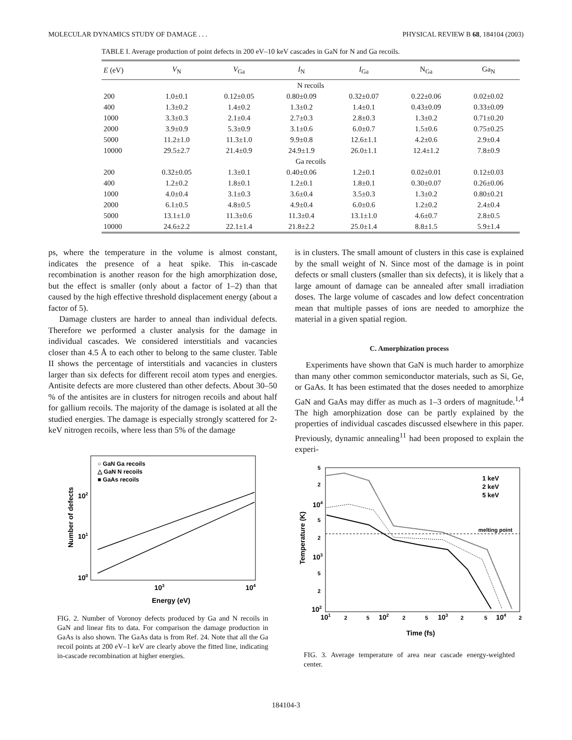MOLECULAR DYNAMICS STUDY OF DAMAGE . . . PHYSICAL REVIEW B 68, 184104 (2003)
TABLE I. Average production of point defects in 200 eV–10 keV cascades in GaN for N and Ga recoils.
| E (eV) | V<sub>N</sub> | V<sub>Ga</sub> | I<sub>N</sub> | I<sub>Ga</sub> | N<sub>Ga</sub> | Ga<sub>N</sub> |
| --- | --- | --- | --- | --- | --- | --- |
| N recoils | | | | | | |
| 200 | 1.0±0.1 | 0.12±0.05 | 0.80±0.09 | 0.32±0.07 | 0.22±0.06 | 0.02±0.02 |
| 400 | 1.3±0.2 | 1.4±0.2 | 1.3±0.2 | 1.4±0.1 | 0.43±0.09 | 0.33±0.09 |
| 1000 | 3.3±0.3 | 2.1±0.4 | 2.7±0.3 | 2.8±0.3 | 1.3±0.2 | 0.71±0.20 |
| 2000 | 3.9±0.9 | 5.3±0.9 | 3.1±0.6 | 6.0±0.7 | 1.5±0.6 | 0.75±0.25 |
| 5000 | 11.2±1.0 | 11.3±1.0 | 9.9±0.8 | 12.6±1.1 | 4.2±0.6 | 2.9±0.4 |
| 10000 | 29.5±2.7 | 21.4±0.9 | 24.9±1.9 | 26.0±1.1 | 12.4±1.2 | 7.8±0.9 |
| Ga recoils | | | | | | |
| 200 | 0.32±0.05 | 1.3±0.1 | 0.40±0.06 | 1.2±0.1 | 0.02±0.01 | 0.12±0.03 |
| 400 | 1.2±0.2 | 1.8±0.1 | 1.2±0.1 | 1.8±0.1 | 0.30±0.07 | 0.26±0.06 |
| 1000 | 4.0±0.4 | 3.1±0.3 | 3.6±0.4 | 3.5±0.3 | 1.3±0.2 | 0.80±0.21 |
| 2000 | 6.1±0.5 | 4.8±0.5 | 4.9±0.4 | 6.0±0.6 | 1.2±0.2 | 2.4±0.4 |
| 5000 | 13.1±1.0 | 11.3±0.6 | 11.3±0.4 | 13.1±1.0 | 4.6±0.7 | 2.8±0.5 |
| 10000 | 24.6±2.2 | 22.1±1.4 | 21.8±2.2 | 25.0±1.4 | 8.8±1.5 | 5.9±1.4 |
ps, where the temperature in the volume is almost constant, indicates the presence of a heat spike. This in-cascade recombination is another reason for the high amorphization dose, but the effect is smaller (only about a factor of 1–2) than that caused by the high effective threshold displacement energy (about a factor of 5).
Damage clusters are harder to anneal than individual defects. Therefore we performed a cluster analysis for the damage in individual cascades. We considered interstitials and vacancies closer than 4.5 Å to each other to belong to the same cluster. Table II shows the percentage of interstitials and vacancies in clusters larger than six defects for different recoil atom types and energies. Antisite defects are more clustered than other defects. About 30–50 % of the antisites are in clusters for nitrogen recoils and about half for gallium recoils. The majority of the damage is isolated at all the studied energies. The damage is especially strongly scattered for 2-keV nitrogen recoils, where less than 5% of the damage
○ GaN Ga recoils
△ GaN N recoils
■ GaAs recoils
102
101
100
103
104
Energy (eV)
Number of defects
FIG. 2. Number of Voronoy defects produced by Ga and N recoils in GaN and linear fits to data. For comparison the damage production in GaAs is also shown. The GaAs data is from Ref. 24. Note that all the Ga recoil points at 200 eV–1 keV are clearly above the fitted line, indicating in-cascade recombination at higher energies.
is in clusters. The small amount of clusters in this case is explained by the small weight of N. Since most of the damage is in point defects or small clusters (smaller than six defects), it is likely that a large amount of damage can be annealed after small irradiation doses. The large volume of cascades and low defect concentration mean that multiple passes of ions are needed to amorphize the material in a given spatial region.
C. Amorphization process
Experiments have shown that GaN is much harder to amorphize than many other common semiconductor materials, such as Si, Ge, or GaAs. It has been estimated that the doses needed to amorphize GaN and GaAs may differ as much as 1–3 orders of magnitude.<sup>1,4</sup> The high amorphization dose can be partly explained by the properties of individual cascades discussed elsewhere in this paper. Previously, dynamic annealing<sup>11</sup> had been proposed to explain the experi-
5
2
104
5
2
103
5
2
102
1 keV
2 keV
5 keV
melting point
101
2
5
102
2
5
103
2
5
104
2
Time (fs)
Temperature (K)
FIG. 3. Average temperature of area near cascade energy-weighted center.
184104-3